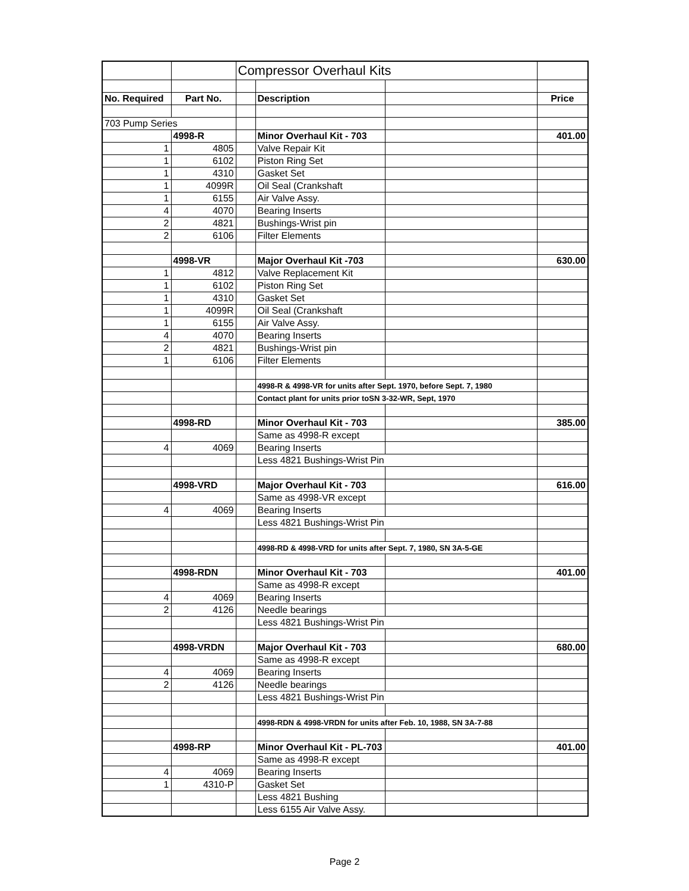| | | Compressor Overhaul Kits | | | |
| No. Required | Part No. | | Description | | Price |
| 703 Pump Series | | | | | |
| | 4998-R | | Minor Overhaul Kit - 703 | | 401.00 |
| 1 | 4805 | | Valve Repair Kit | | |
| 1 | 6102 | | Piston Ring Set | | |
| 1 | 4310 | | Gasket Set | | |
| 1 | 4099R | | Oil Seal (Crankshaft | | |
| 1 | 6155 | | Air Valve Assy. | | |
| 4 | 4070 | | Bearing Inserts | | |
| 2 | 4821 | | Bushings-Wrist pin | | |
| 2 | 6106 | | Filter Elements | | |
| | 4998-VR | | Major Overhaul Kit -703 | | 630.00 |
| 1 | 4812 | | Valve Replacement Kit | | |
| 1 | 6102 | | Piston Ring Set | | |
| 1 | 4310 | | Gasket Set | | |
| 1 | 4099R | | Oil Seal (Crankshaft | | |
| 1 | 6155 | | Air Valve Assy. | | |
| 4 | 4070 | | Bearing Inserts | | |
| 2 | 4821 | | Bushings-Wrist pin | | |
| 1 | 6106 | | Filter Elements | | |
| | | | 4998-R & 4998-VR for units after Sept. 1970, before Sept. 7, 1980 | | |
| | | | Contact plant for units prior toSN 3-32-WR, Sept, 1970 | | |
| | 4998-RD | | Minor Overhaul Kit - 703 | | 385.00 |
| | | | Same as 4998-R except | | |
| 4 | 4069 | | Bearing Inserts | | |
| | | | Less 4821 Bushings-Wrist Pin | | |
| | 4998-VRD | | Major Overhaul Kit - 703 | | 616.00 |
| | | | Same as 4998-VR except | | |
| 4 | 4069 | | Bearing Inserts | | |
| | | | Less 4821 Bushings-Wrist Pin | | |
| | | | 4998-RD & 4998-VRD for units after Sept. 7, 1980, SN 3A-5-GE | | |
| | 4998-RDN | | Minor Overhaul Kit - 703 | | 401.00 |
| | | | Same as 4998-R except | | |
| 4 | 4069 | | Bearing Inserts | | |
| 2 | 4126 | | Needle bearings | | |
| | | | Less 4821 Bushings-Wrist Pin | | |
| | 4998-VRDN | | Major Overhaul Kit - 703 | | 680.00 |
| | | | Same as 4998-R except | | |
| 4 | 4069 | | Bearing Inserts | | |
| 2 | 4126 | | Needle bearings | | |
| | | | Less 4821 Bushings-Wrist Pin | | |
| | | | 4998-RDN & 4998-VRDN for units after Feb. 10, 1988, SN 3A-7-88 | | |
| | 4998-RP | | Minor Overhaul Kit - PL-703 | | 401.00 |
| | | | Same as 4998-R except | | |
| 4 | 4069 | | Bearing Inserts | | |
| 1 | 4310-P | | Gasket Set | | |
| | | | Less 4821 Bushing | | |
| | | | Less 6155 Air Valve Assy. | | |
Page 2